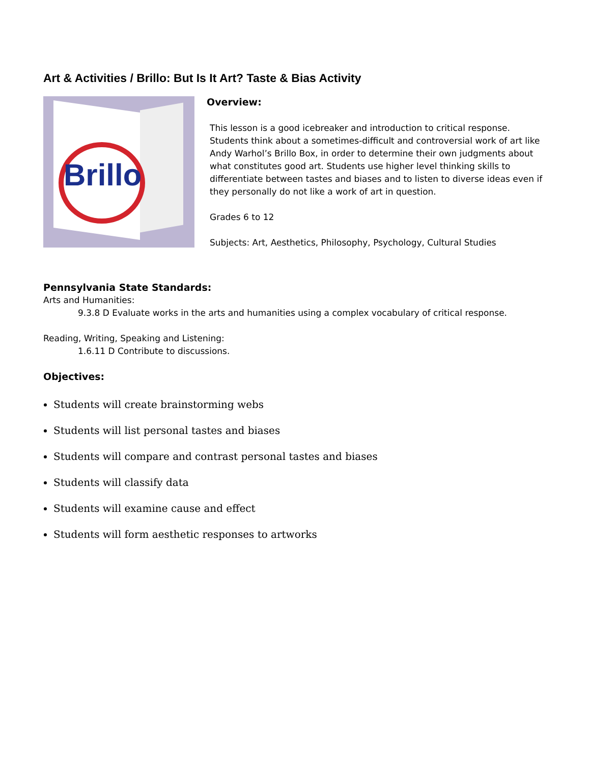Art & Activities / Brillo: But Is It Art? Taste & Bias Activity
Brillo
Overview:
This lesson is a good icebreaker and introduction to critical response. Students think about a sometimes-difficult and controversial work of art like Andy Warhol’s Brillo Box, in order to determine their own judgments about what constitutes good art. Students use higher level thinking skills to differentiate between tastes and biases and to listen to diverse ideas even if they personally do not like a work of art in question.
Grades 6 to 12
Subjects: Art, Aesthetics, Philosophy, Psychology, Cultural Studies
Pennsylvania State Standards:
Arts and Humanities:
9.3.8 D Evaluate works in the arts and humanities using a complex vocabulary of critical response.
Reading, Writing, Speaking and Listening:
1.6.11 D Contribute to discussions.
Objectives:
Students will create brainstorming webs
Students will list personal tastes and biases
Students will compare and contrast personal tastes and biases
Students will classify data
Students will examine cause and effect
Students will form aesthetic responses to artworks